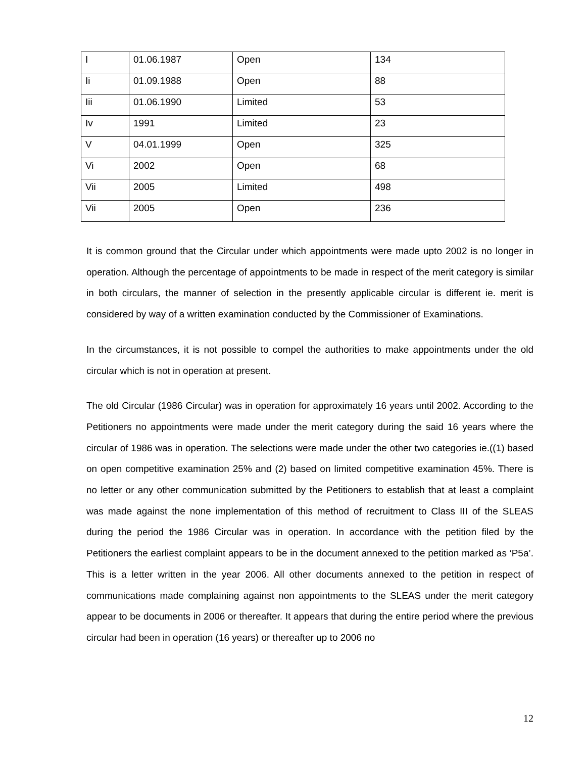| I | 01.06.1987 | Open | 134 |
| Ii | 01.09.1988 | Open | 88 |
| Iii | 01.06.1990 | Limited | 53 |
| Iv | 1991 | Limited | 23 |
| V | 04.01.1999 | Open | 325 |
| Vi | 2002 | Open | 68 |
| Vii | 2005 | Limited | 498 |
| Vii | 2005 | Open | 236 |
It is common ground that the Circular under which appointments were made upto 2002 is no longer in operation. Although the percentage of appointments to be made in respect of the merit category is similar in both circulars, the manner of selection in the presently applicable circular is different ie. merit is considered by way of a written examination conducted by the Commissioner of Examinations.
In the circumstances, it is not possible to compel the authorities to make appointments under the old circular which is not in operation at present.
The old Circular (1986 Circular) was in operation for approximately 16 years until 2002. According to the Petitioners no appointments were made under the merit category during the said 16 years where the circular of 1986 was in operation. The selections were made under the other two categories ie.((1) based on open competitive examination 25% and (2) based on limited competitive examination 45%. There is no letter or any other communication submitted by the Petitioners to establish that at least a complaint was made against the none implementation of this method of recruitment to Class III of the SLEAS during the period the 1986 Circular was in operation. In accordance with the petition filed by the Petitioners the earliest complaint appears to be in the document annexed to the petition marked as ‘P5a’. This is a letter written in the year 2006. All other documents annexed to the petition in respect of communications made complaining against non appointments to the SLEAS under the merit category appear to be documents in 2006 or thereafter. It appears that during the entire period where the previous circular had been in operation (16 years) or thereafter up to 2006 no
12